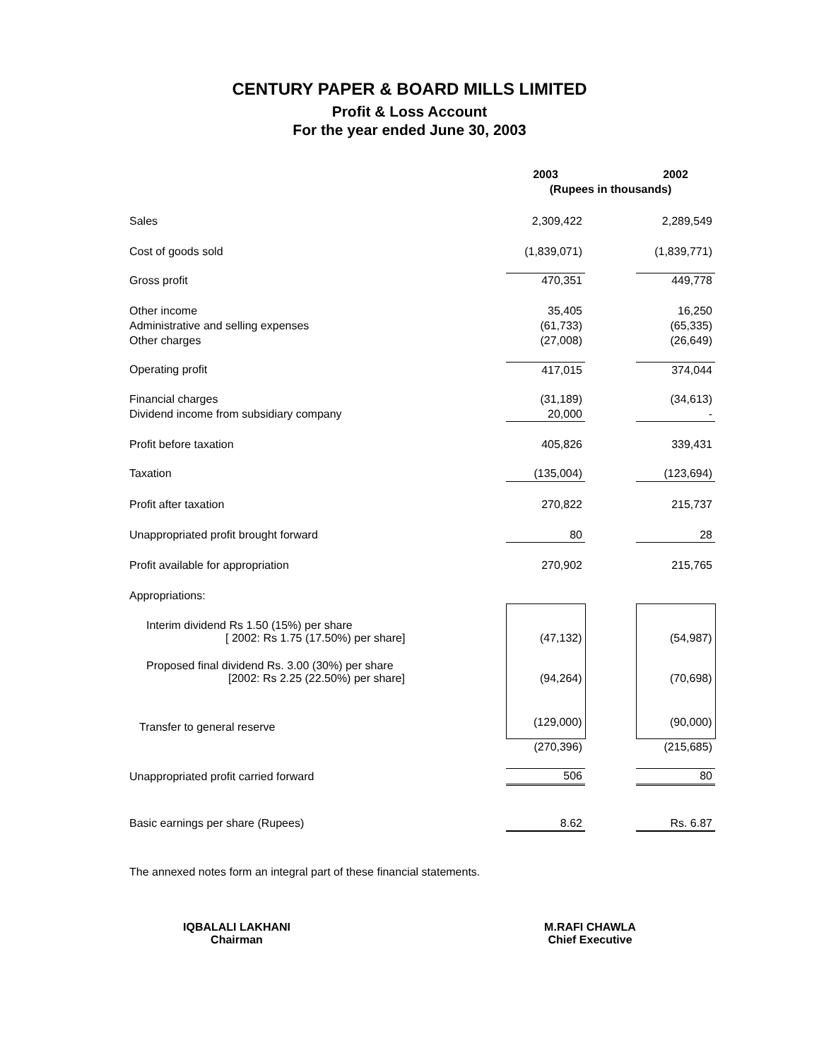CENTURY PAPER & BOARD MILLS LIMITED
Profit & Loss Account
For the year ended June 30, 2003
| | 2003 | | 2002 |
| | (Rupees in thousands) | | |
| Sales | 2,309,422 | | 2,289,549 |
| Cost of goods sold | (1,839,071) | | (1,839,771) |
| Gross profit | 470,351 | | 449,778 |
| Other income | 35,405 | | 16,250 |
| Administrative and selling expenses | (61,733) | | (65,335) |
| Other charges | (27,008) | | (26,649) |
| Operating profit | 417,015 | | 374,044 |
| Financial charges | (31,189) | | (34,613) |
| Dividend income from subsidiary company | 20,000 | | - |
| Profit before taxation | 405,826 | | 339,431 |
| Taxation | (135,004) | | (123,694) |
| Profit after taxation | 270,822 | | 215,737 |
| Unappropriated profit brought forward | 80 | | 28 |
| Profit available for appropriation | 270,902 | | 215,765 |
| Appropriations: | | | |
| Interim dividend Rs 1.50 (15%) per share [ 2002: Rs 1.75 (17.50%) per share] | (47,132) | | (54,987) |
| Proposed final dividend Rs. 3.00 (30%) per share [2002: Rs 2.25 (22.50%) per share] | (94,264) | | (70,698) |
| Transfer to general reserve | (129,000) | | (90,000) |
| | (270,396) | | (215,685) |
| Unappropriated profit carried forward | 506 | | 80 |
| Basic earnings per share (Rupees) | 8.62 | | Rs. 6.87 |
The annexed notes form an integral part of these financial statements.
IQBALALI LAKHANI
Chairman
M.RAFI CHAWLA
Chief Executive